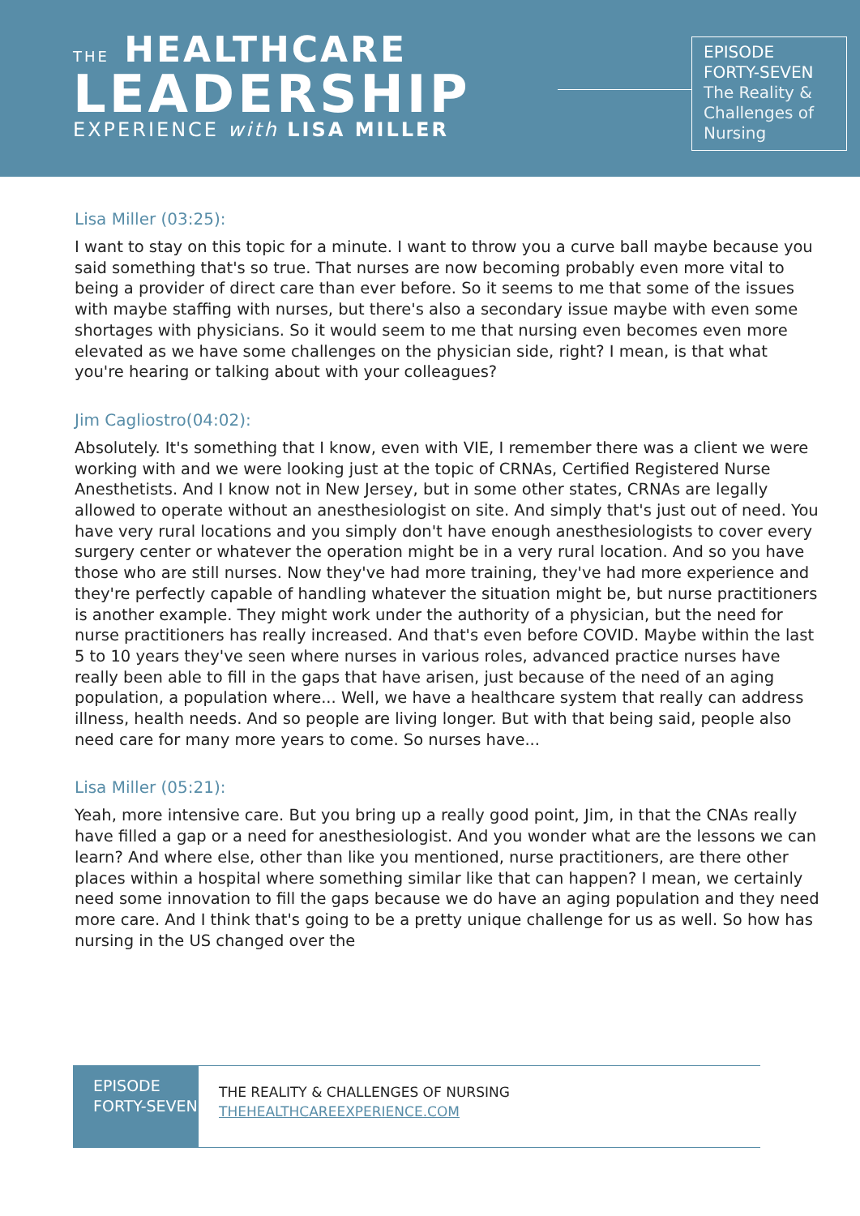THE HEALTHCARE
LEADERSHIP
EXPERIENCE with LISA MILLER
EPISODE
FORTY-SEVEN
The Reality & Challenges of Nursing
Lisa Miller (03:25):
I want to stay on this topic for a minute. I want to throw you a curve ball maybe because you said something that's so true. That nurses are now becoming probably even more vital to being a provider of direct care than ever before. So it seems to me that some of the issues with maybe staffing with nurses, but there's also a secondary issue maybe with even some shortages with physicians. So it would seem to me that nursing even becomes even more elevated as we have some challenges on the physician side, right? I mean, is that what you're hearing or talking about with your colleagues?
Jim Cagliostro(04:02):
Absolutely. It's something that I know, even with VIE, I remember there was a client we were working with and we were looking just at the topic of CRNAs, Certified Registered Nurse Anesthetists. And I know not in New Jersey, but in some other states, CRNAs are legally allowed to operate without an anesthesiologist on site. And simply that's just out of need. You have very rural locations and you simply don't have enough anesthesiologists to cover every surgery center or whatever the operation might be in a very rural location. And so you have those who are still nurses. Now they've had more training, they've had more experience and they're perfectly capable of handling whatever the situation might be, but nurse practitioners is another example. They might work under the authority of a physician, but the need for nurse practitioners has really increased. And that's even before COVID. Maybe within the last 5 to 10 years they've seen where nurses in various roles, advanced practice nurses have really been able to fill in the gaps that have arisen, just because of the need of an aging population, a population where... Well, we have a healthcare system that really can address illness, health needs. And so people are living longer. But with that being said, people also need care for many more years to come. So nurses have...
Lisa Miller (05:21):
Yeah, more intensive care. But you bring up a really good point, Jim, in that the CNAs really have filled a gap or a need for anesthesiologist. And you wonder what are the lessons we can learn? And where else, other than like you mentioned, nurse practitioners, are there other places within a hospital where something similar like that can happen? I mean, we certainly need some innovation to fill the gaps because we do have an aging population and they need more care. And I think that's going to be a pretty unique challenge for us as well. So how has nursing in the US changed over the
EPISODE FORTY-SEVEN
THE REALITY & CHALLENGES OF NURSING
THEHEALTHCAREEXPERIENCE.COM